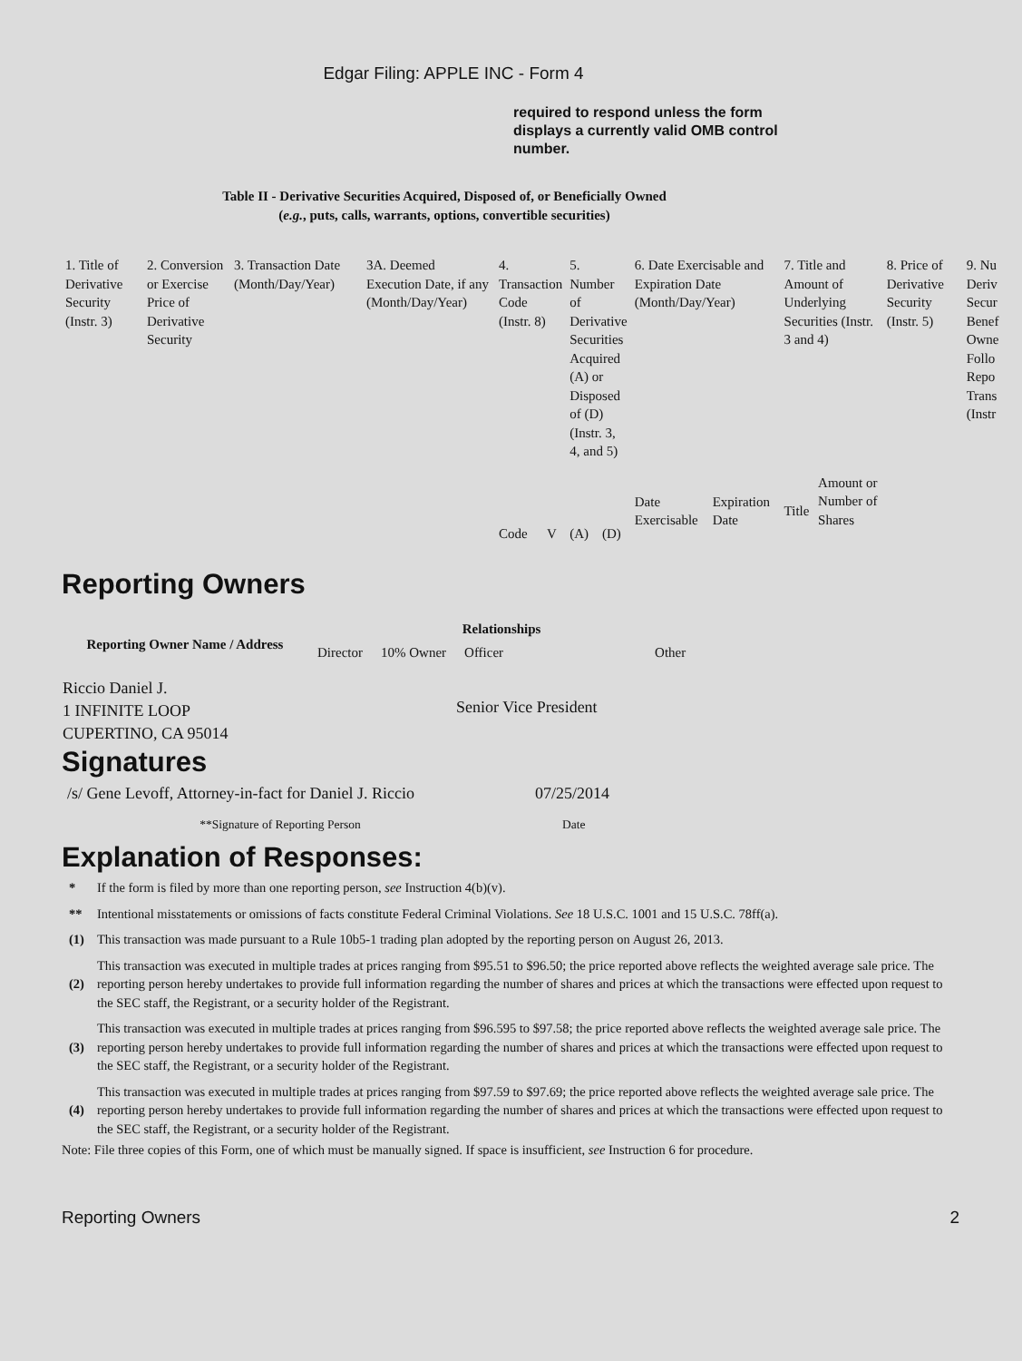Edgar Filing: APPLE INC - Form 4
required to respond unless the form displays a currently valid OMB control number.
Table II - Derivative Securities Acquired, Disposed of, or Beneficially Owned
(e.g., puts, calls, warrants, options, convertible securities)
| 1. Title of Derivative Security (Instr. 3) | 2. Conversion or Exercise Price of Derivative Security | 3. Transaction Date (Month/Day/Year) | 3A. Deemed Execution Date, if any (Month/Day/Year) | 4. Transaction Code (Instr. 8) | | 5. Number of Derivative Securities Acquired (A) or Disposed of (D) (Instr. 3, 4, and 5) | | 6. Date Exercisable and Expiration Date (Month/Day/Year) | | 7. Title and Amount of Underlying Securities (Instr. 3 and 4) | | 8. Price of Derivative Security (Instr. 5) | 9. Nu Deriv Secur Benef Owne Follo Repo Trans (Instr |
| | | | | Code | V | (A) | (D) | Date Exercisable | Expiration Date | Title | Amount or Number of Shares | | |
Reporting Owners
| Reporting Owner Name / Address | Relationships | | | |
| --- | --- | --- | --- | --- |
| | Director | 10% Owner | Officer | Other |
| Riccio Daniel J. 1 INFINITE LOOP CUPERTINO, CA 95014 | | | Senior Vice President | |
Signatures
| /s/ Gene Levoff, Attorney-in-fact for Daniel J. Riccio | 07/25/2014 |
| **Signature of Reporting Person | Date |
Explanation of Responses:
| * | If the form is filed by more than one reporting person, see Instruction 4(b)(v). |
| ** | Intentional misstatements or omissions of facts constitute Federal Criminal Violations. See 18 U.S.C. 1001 and 15 U.S.C. 78ff(a). |
| (1) | This transaction was made pursuant to a Rule 10b5-1 trading plan adopted by the reporting person on August 26, 2013. |
| (2) | This transaction was executed in multiple trades at prices ranging from $95.51 to $96.50; the price reported above reflects the weighted average sale price. The reporting person hereby undertakes to provide full information regarding the number of shares and prices at which the transactions were effected upon request to the SEC staff, the Registrant, or a security holder of the Registrant. |
| (3) | This transaction was executed in multiple trades at prices ranging from $96.595 to $97.58; the price reported above reflects the weighted average sale price. The reporting person hereby undertakes to provide full information regarding the number of shares and prices at which the transactions were effected upon request to the SEC staff, the Registrant, or a security holder of the Registrant. |
| (4) | This transaction was executed in multiple trades at prices ranging from $97.59 to $97.69; the price reported above reflects the weighted average sale price. The reporting person hereby undertakes to provide full information regarding the number of shares and prices at which the transactions were effected upon request to the SEC staff, the Registrant, or a security holder of the Registrant. |
Note: File three copies of this Form, one of which must be manually signed. If space is insufficient, see Instruction 6 for procedure.
Reporting Owners 2